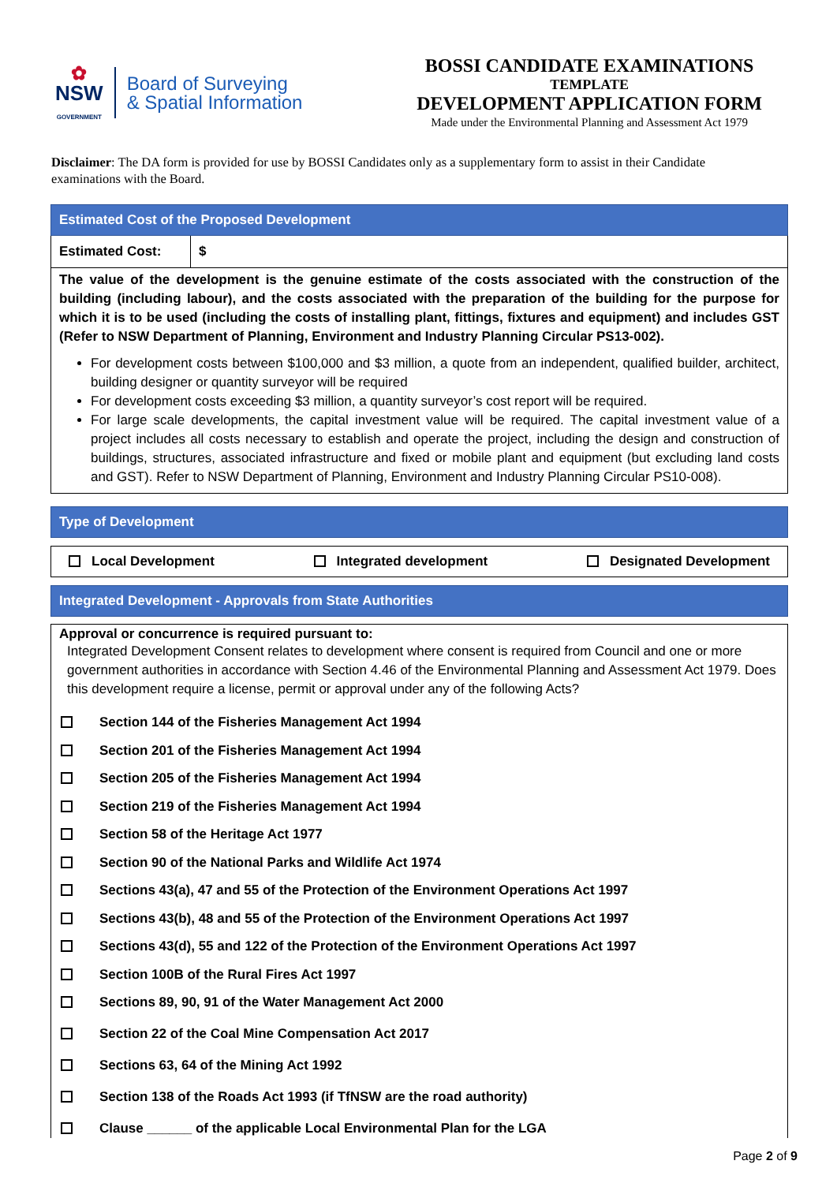✿
NSW
GOVERNMENT
Board of Surveying
& Spatial Information
BOSSI CANDIDATE EXAMINATIONS
TEMPLATE
DEVELOPMENT APPLICATION FORM
Made under the Environmental Planning and Assessment Act 1979
Disclaimer: The DA form is provided for use by BOSSI Candidates only as a supplementary form to assist in their Candidate examinations with the Board.
Estimated Cost of the Proposed Development
| Estimated Cost: | $ |
The value of the development is the genuine estimate of the costs associated with the construction of the building (including labour), and the costs associated with the preparation of the building for the purpose for which it is to be used (including the costs of installing plant, fittings, fixtures and equipment) and includes GST (Refer to NSW Department of Planning, Environment and Industry Planning Circular PS13-002).
For development costs between $100,000 and $3 million, a quote from an independent, qualified builder, architect, building designer or quantity surveyor will be required
For development costs exceeding $3 million, a quantity surveyor’s cost report will be required.
For large scale developments, the capital investment value will be required. The capital investment value of a project includes all costs necessary to establish and operate the project, including the design and construction of buildings, structures, associated infrastructure and fixed or mobile plant and equipment (but excluding land costs and GST). Refer to NSW Department of Planning, Environment and Industry Planning Circular PS10-008).
Type of Development
Local Development Integrated development Designated Development
Integrated Development - Approvals from State Authorities
Approval or concurrence is required pursuant to:
Integrated Development Consent relates to development where consent is required from Council and one or more government authorities in accordance with Section 4.46 of the Environmental Planning and Assessment Act 1979. Does this development require a license, permit or approval under any of the following Acts?
Section 144 of the Fisheries Management Act 1994
Section 201 of the Fisheries Management Act 1994
Section 205 of the Fisheries Management Act 1994
Section 219 of the Fisheries Management Act 1994
Section 58 of the Heritage Act 1977
Section 90 of the National Parks and Wildlife Act 1974
Sections 43(a), 47 and 55 of the Protection of the Environment Operations Act 1997
Sections 43(b), 48 and 55 of the Protection of the Environment Operations Act 1997
Sections 43(d), 55 and 122 of the Protection of the Environment Operations Act 1997
Section 100B of the Rural Fires Act 1997
Sections 89, 90, 91 of the Water Management Act 2000
Section 22 of the Coal Mine Compensation Act 2017
Sections 63, 64 of the Mining Act 1992
Section 138 of the Roads Act 1993 (if TfNSW are the road authority)
Clause ______ of the applicable Local Environmental Plan for the LGA
Page 2 of 9